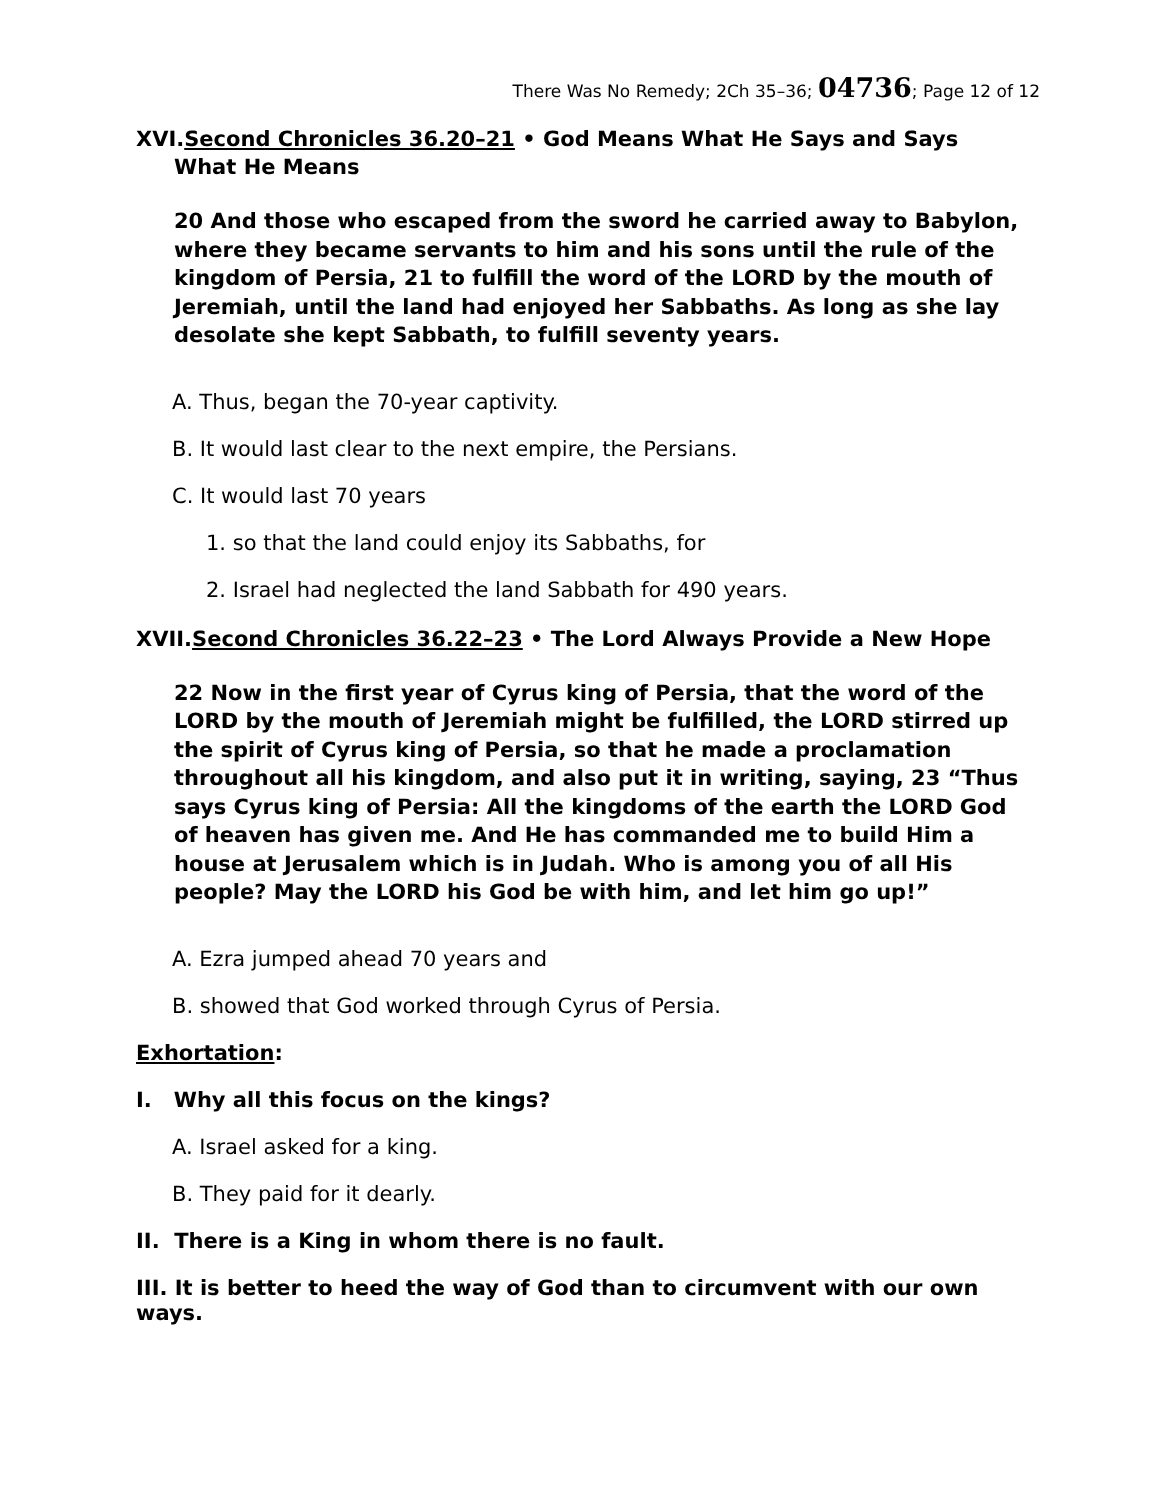There Was No Remedy; 2Ch 35–36; 04736; Page 12 of 12
XVI.Second Chronicles 36.20–21 • God Means What He Says and Says What He Means
20 And those who escaped from the sword he carried away to Babylon, where they became servants to him and his sons until the rule of the kingdom of Persia, 21 to fulfill the word of the LORD by the mouth of Jeremiah, until the land had enjoyed her Sabbaths. As long as she lay desolate she kept Sabbath, to fulfill seventy years.
A. Thus, began the 70-year captivity.
B. It would last clear to the next empire, the Persians.
C. It would last 70 years
1. so that the land could enjoy its Sabbaths, for
2. Israel had neglected the land Sabbath for 490 years.
XVII.Second Chronicles 36.22–23 • The Lord Always Provide a New Hope
22 Now in the first year of Cyrus king of Persia, that the word of the LORD by the mouth of Jeremiah might be fulfilled, the LORD stirred up the spirit of Cyrus king of Persia, so that he made a proclamation throughout all his kingdom, and also put it in writing, saying, 23 “Thus says Cyrus king of Persia: All the kingdoms of the earth the LORD God of heaven has given me. And He has commanded me to build Him a house at Jerusalem which is in Judah. Who is among you of all His people? May the LORD his God be with him, and let him go up!”
A. Ezra jumped ahead 70 years and
B. showed that God worked through Cyrus of Persia.
Exhortation:
I. Why all this focus on the kings?
A. Israel asked for a king.
B. They paid for it dearly.
II. There is a King in whom there is no fault.
III. It is better to heed the way of God than to circumvent with our own ways.